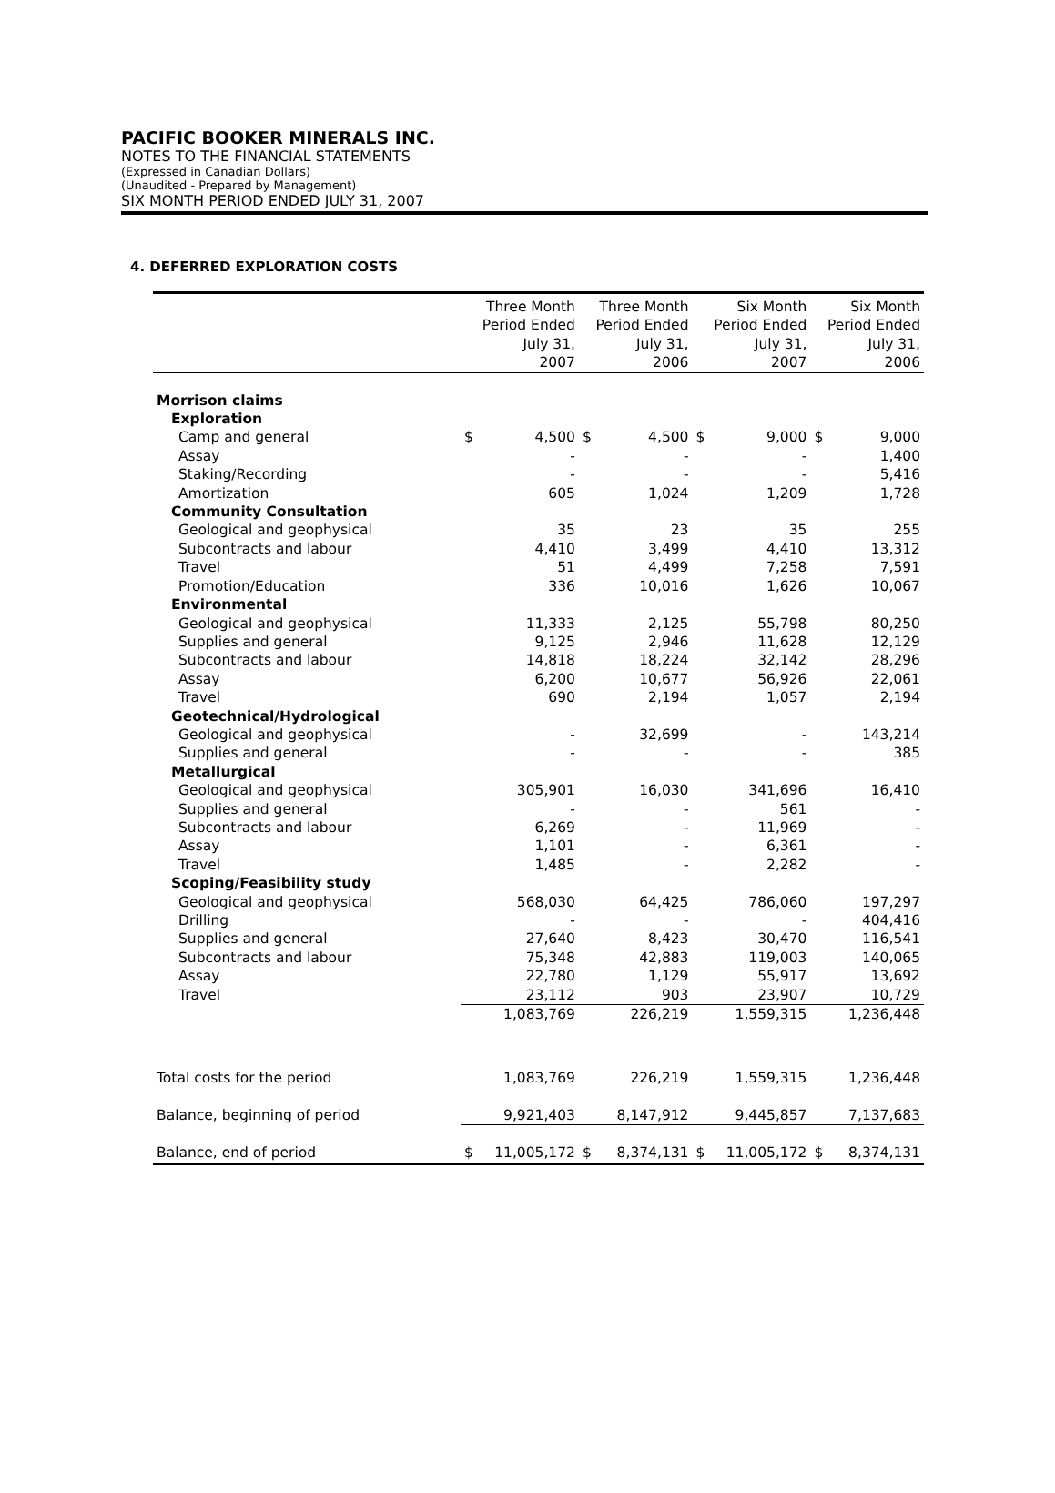PACIFIC BOOKER MINERALS INC.
NOTES TO THE FINANCIAL STATEMENTS
(Expressed in Canadian Dollars)
(Unaudited - Prepared by Management)
SIX MONTH PERIOD ENDED JULY 31, 2007
4. DEFERRED EXPLORATION COSTS
| | Three Month Period Ended July 31, 2007 | | Three Month Period Ended July 31, 2006 | | Six Month Period Ended July 31, 2007 | | Six Month Period Ended July 31, 2006 | |
| --- | --- | --- | --- | --- | --- | --- | --- | --- |
| Morrison claims | | | | | | | | |
| Exploration | | | | | | | | |
| Camp and general | $ | 4,500 | $ | 4,500 | $ | 9,000 | $ | 9,000 |
| Assay | | - | | - | | - | | 1,400 |
| Staking/Recording | | - | | - | | - | | 5,416 |
| Amortization | | 605 | | 1,024 | | 1,209 | | 1,728 |
| Community Consultation | | | | | | | | |
| Geological and geophysical | | 35 | | 23 | | 35 | | 255 |
| Subcontracts and labour | | 4,410 | | 3,499 | | 4,410 | | 13,312 |
| Travel | | 51 | | 4,499 | | 7,258 | | 7,591 |
| Promotion/Education | | 336 | | 10,016 | | 1,626 | | 10,067 |
| Environmental | | | | | | | | |
| Geological and geophysical | | 11,333 | | 2,125 | | 55,798 | | 80,250 |
| Supplies and general | | 9,125 | | 2,946 | | 11,628 | | 12,129 |
| Subcontracts and labour | | 14,818 | | 18,224 | | 32,142 | | 28,296 |
| Assay | | 6,200 | | 10,677 | | 56,926 | | 22,061 |
| Travel | | 690 | | 2,194 | | 1,057 | | 2,194 |
| Geotechnical/Hydrological | | | | | | | | |
| Geological and geophysical | | - | | 32,699 | | - | | 143,214 |
| Supplies and general | | - | | - | | - | | 385 |
| Metallurgical | | | | | | | | |
| Geological and geophysical | | 305,901 | | 16,030 | | 341,696 | | 16,410 |
| Supplies and general | | - | | - | | 561 | | - |
| Subcontracts and labour | | 6,269 | | - | | 11,969 | | - |
| Assay | | 1,101 | | - | | 6,361 | | - |
| Travel | | 1,485 | | - | | 2,282 | | - |
| Scoping/Feasibility study | | | | | | | | |
| Geological and geophysical | | 568,030 | | 64,425 | | 786,060 | | 197,297 |
| Drilling | | - | | - | | - | | 404,416 |
| Supplies and general | | 27,640 | | 8,423 | | 30,470 | | 116,541 |
| Subcontracts and labour | | 75,348 | | 42,883 | | 119,003 | | 140,065 |
| Assay | | 22,780 | | 1,129 | | 55,917 | | 13,692 |
| Travel | | 23,112 | | 903 | | 23,907 | | 10,729 |
| | | 1,083,769 | | 226,219 | | 1,559,315 | | 1,236,448 |
| Total costs for the period | | 1,083,769 | | 226,219 | | 1,559,315 | | 1,236,448 |
| Balance, beginning of period | | 9,921,403 | | 8,147,912 | | 9,445,857 | | 7,137,683 |
| Balance, end of period | $ | 11,005,172 | $ | 8,374,131 | $ | 11,005,172 | $ | 8,374,131 |